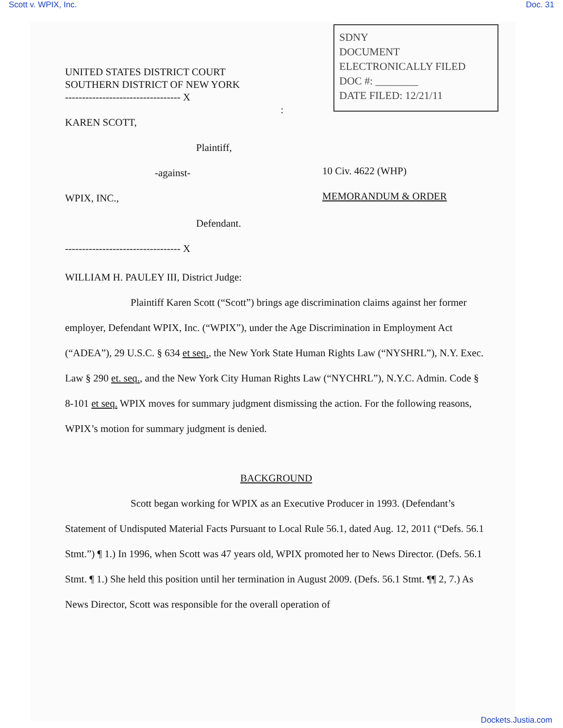Scott v. WPIX, Inc. Doc. 31
SDNY
DOCUMENT
ELECTRONICALLY FILED
DOC #: ________
DATE FILED: 12/21/11
UNITED STATES DISTRICT COURT
SOUTHERN DISTRICT OF NEW YORK
---------------------------------- X
:
KAREN SCOTT,
Plaintiff,
-against-
WPIX, INC.,
Defendant.
---------------------------------- X
10 Civ. 4622 (WHP)
MEMORANDUM & ORDER
WILLIAM H. PAULEY III, District Judge:
Plaintiff Karen Scott (“Scott”) brings age discrimination claims against her former employer, Defendant WPIX, Inc. (“WPIX”), under the Age Discrimination in Employment Act (“ADEA”), 29 U.S.C. § 634 et seq., the New York State Human Rights Law (“NYSHRL”), N.Y. Exec. Law § 290 et. seq., and the New York City Human Rights Law (“NYCHRL”), N.Y.C. Admin. Code § 8-101 et seq. WPIX moves for summary judgment dismissing the action. For the following reasons, WPIX’s motion for summary judgment is denied.
BACKGROUND
Scott began working for WPIX as an Executive Producer in 1993. (Defendant’s Statement of Undisputed Material Facts Pursuant to Local Rule 56.1, dated Aug. 12, 2011 (“Defs. 56.1 Stmt.”) ¶ 1.) In 1996, when Scott was 47 years old, WPIX promoted her to News Director. (Defs. 56.1 Stmt. ¶ 1.) She held this position until her termination in August 2009. (Defs. 56.1 Stmt. ¶¶ 2, 7.) As News Director, Scott was responsible for the overall operation of
Dockets.Justia.com